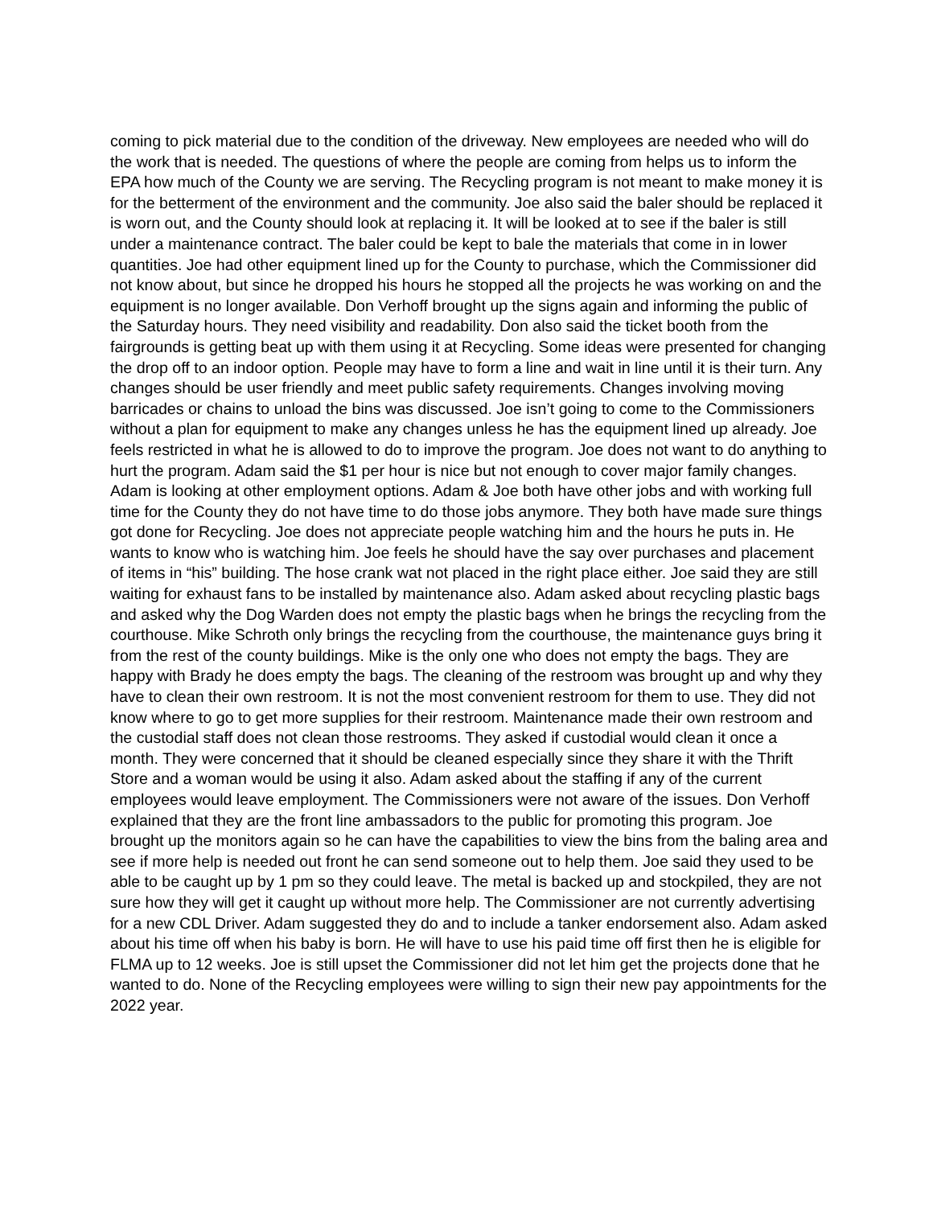coming to pick material due to the condition of the driveway. New employees are needed who will do the work that is needed. The questions of where the people are coming from helps us to inform the EPA how much of the County we are serving. The Recycling program is not meant to make money it is for the betterment of the environment and the community. Joe also said the baler should be replaced it is worn out, and the County should look at replacing it. It will be looked at to see if the baler is still under a maintenance contract. The baler could be kept to bale the materials that come in in lower quantities. Joe had other equipment lined up for the County to purchase, which the Commissioner did not know about, but since he dropped his hours he stopped all the projects he was working on and the equipment is no longer available. Don Verhoff brought up the signs again and informing the public of the Saturday hours. They need visibility and readability. Don also said the ticket booth from the fairgrounds is getting beat up with them using it at Recycling. Some ideas were presented for changing the drop off to an indoor option. People may have to form a line and wait in line until it is their turn. Any changes should be user friendly and meet public safety requirements. Changes involving moving barricades or chains to unload the bins was discussed. Joe isn’t going to come to the Commissioners without a plan for equipment to make any changes unless he has the equipment lined up already. Joe feels restricted in what he is allowed to do to improve the program. Joe does not want to do anything to hurt the program. Adam said the $1 per hour is nice but not enough to cover major family changes. Adam is looking at other employment options. Adam & Joe both have other jobs and with working full time for the County they do not have time to do those jobs anymore. They both have made sure things got done for Recycling. Joe does not appreciate people watching him and the hours he puts in. He wants to know who is watching him. Joe feels he should have the say over purchases and placement of items in “his” building. The hose crank wat not placed in the right place either. Joe said they are still waiting for exhaust fans to be installed by maintenance also. Adam asked about recycling plastic bags and asked why the Dog Warden does not empty the plastic bags when he brings the recycling from the courthouse. Mike Schroth only brings the recycling from the courthouse, the maintenance guys bring it from the rest of the county buildings. Mike is the only one who does not empty the bags. They are happy with Brady he does empty the bags. The cleaning of the restroom was brought up and why they have to clean their own restroom. It is not the most convenient restroom for them to use. They did not know where to go to get more supplies for their restroom. Maintenance made their own restroom and the custodial staff does not clean those restrooms. They asked if custodial would clean it once a month. They were concerned that it should be cleaned especially since they share it with the Thrift Store and a woman would be using it also. Adam asked about the staffing if any of the current employees would leave employment. The Commissioners were not aware of the issues. Don Verhoff explained that they are the front line ambassadors to the public for promoting this program. Joe brought up the monitors again so he can have the capabilities to view the bins from the baling area and see if more help is needed out front he can send someone out to help them. Joe said they used to be able to be caught up by 1 pm so they could leave. The metal is backed up and stockpiled, they are not sure how they will get it caught up without more help. The Commissioner are not currently advertising for a new CDL Driver. Adam suggested they do and to include a tanker endorsement also. Adam asked about his time off when his baby is born. He will have to use his paid time off first then he is eligible for FLMA up to 12 weeks. Joe is still upset the Commissioner did not let him get the projects done that he wanted to do. None of the Recycling employees were willing to sign their new pay appointments for the 2022 year.